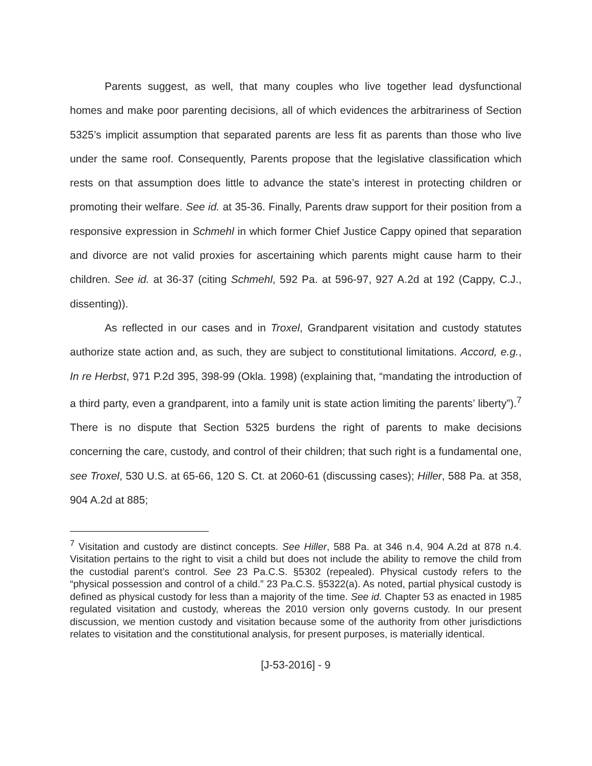Parents suggest, as well, that many couples who live together lead dysfunctional homes and make poor parenting decisions, all of which evidences the arbitrariness of Section 5325’s implicit assumption that separated parents are less fit as parents than those who live under the same roof. Consequently, Parents propose that the legislative classification which rests on that assumption does little to advance the state’s interest in protecting children or promoting their welfare. See id. at 35-36. Finally, Parents draw support for their position from a responsive expression in Schmehl in which former Chief Justice Cappy opined that separation and divorce are not valid proxies for ascertaining which parents might cause harm to their children. See id. at 36-37 (citing Schmehl, 592 Pa. at 596-97, 927 A.2d at 192 (Cappy, C.J., dissenting)).
As reflected in our cases and in Troxel, Grandparent visitation and custody statutes authorize state action and, as such, they are subject to constitutional limitations. Accord, e.g., In re Herbst, 971 P.2d 395, 398-99 (Okla. 1998) (explaining that, “mandating the introduction of a third party, even a grandparent, into a family unit is state action limiting the parents’ liberty”).<sup>7</sup> There is no dispute that Section 5325 burdens the right of parents to make decisions concerning the care, custody, and control of their children; that such right is a fundamental one, see Troxel, 530 U.S. at 65-66, 120 S. Ct. at 2060-61 (discussing cases); Hiller, 588 Pa. at 358, 904 A.2d at 885;
<sup>7</sup> Visitation and custody are distinct concepts. See Hiller, 588 Pa. at 346 n.4, 904 A.2d at 878 n.4. Visitation pertains to the right to visit a child but does not include the ability to remove the child from the custodial parent’s control. See 23 Pa.C.S. §5302 (repealed). Physical custody refers to the “physical possession and control of a child.” 23 Pa.C.S. §5322(a). As noted, partial physical custody is defined as physical custody for less than a majority of the time. See id. Chapter 53 as enacted in 1985 regulated visitation and custody, whereas the 2010 version only governs custody. In our present discussion, we mention custody and visitation because some of the authority from other jurisdictions relates to visitation and the constitutional analysis, for present purposes, is materially identical.
[J-53-2016] - 9